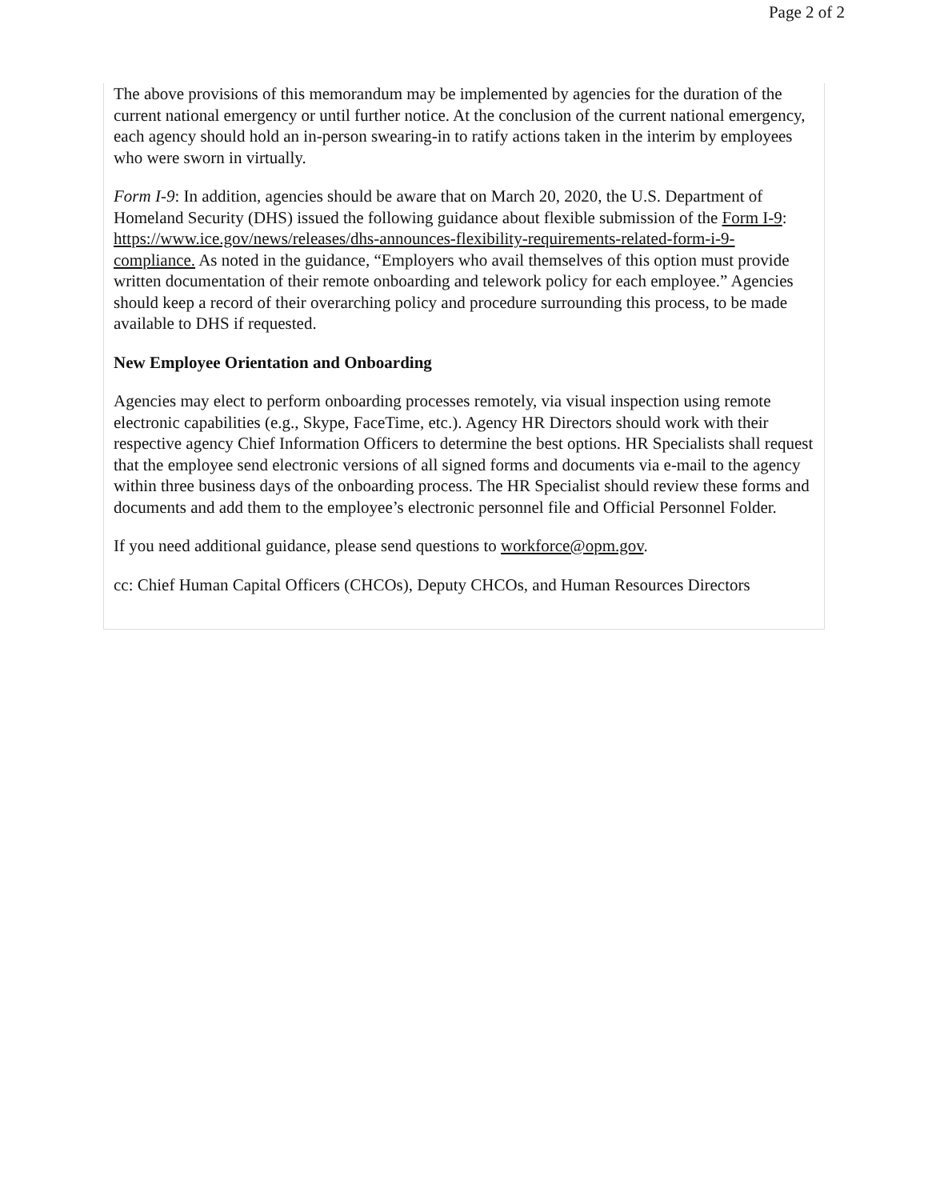Page 2 of 2
The above provisions of this memorandum may be implemented by agencies for the duration of the current national emergency or until further notice. At the conclusion of the current national emergency, each agency should hold an in-person swearing-in to ratify actions taken in the interim by employees who were sworn in virtually.
Form I-9: In addition, agencies should be aware that on March 20, 2020, the U.S. Department of Homeland Security (DHS) issued the following guidance about flexible submission of the Form I-9: https://www.ice.gov/news/releases/dhs-announces-flexibility-requirements-related-form-i-9-compliance. As noted in the guidance, “Employers who avail themselves of this option must provide written documentation of their remote onboarding and telework policy for each employee.” Agencies should keep a record of their overarching policy and procedure surrounding this process, to be made available to DHS if requested.
New Employee Orientation and Onboarding
Agencies may elect to perform onboarding processes remotely, via visual inspection using remote electronic capabilities (e.g., Skype, FaceTime, etc.). Agency HR Directors should work with their respective agency Chief Information Officers to determine the best options. HR Specialists shall request that the employee send electronic versions of all signed forms and documents via e-mail to the agency within three business days of the onboarding process. The HR Specialist should review these forms and documents and add them to the employee’s electronic personnel file and Official Personnel Folder.
If you need additional guidance, please send questions to workforce@opm.gov.
cc: Chief Human Capital Officers (CHCOs), Deputy CHCOs, and Human Resources Directors